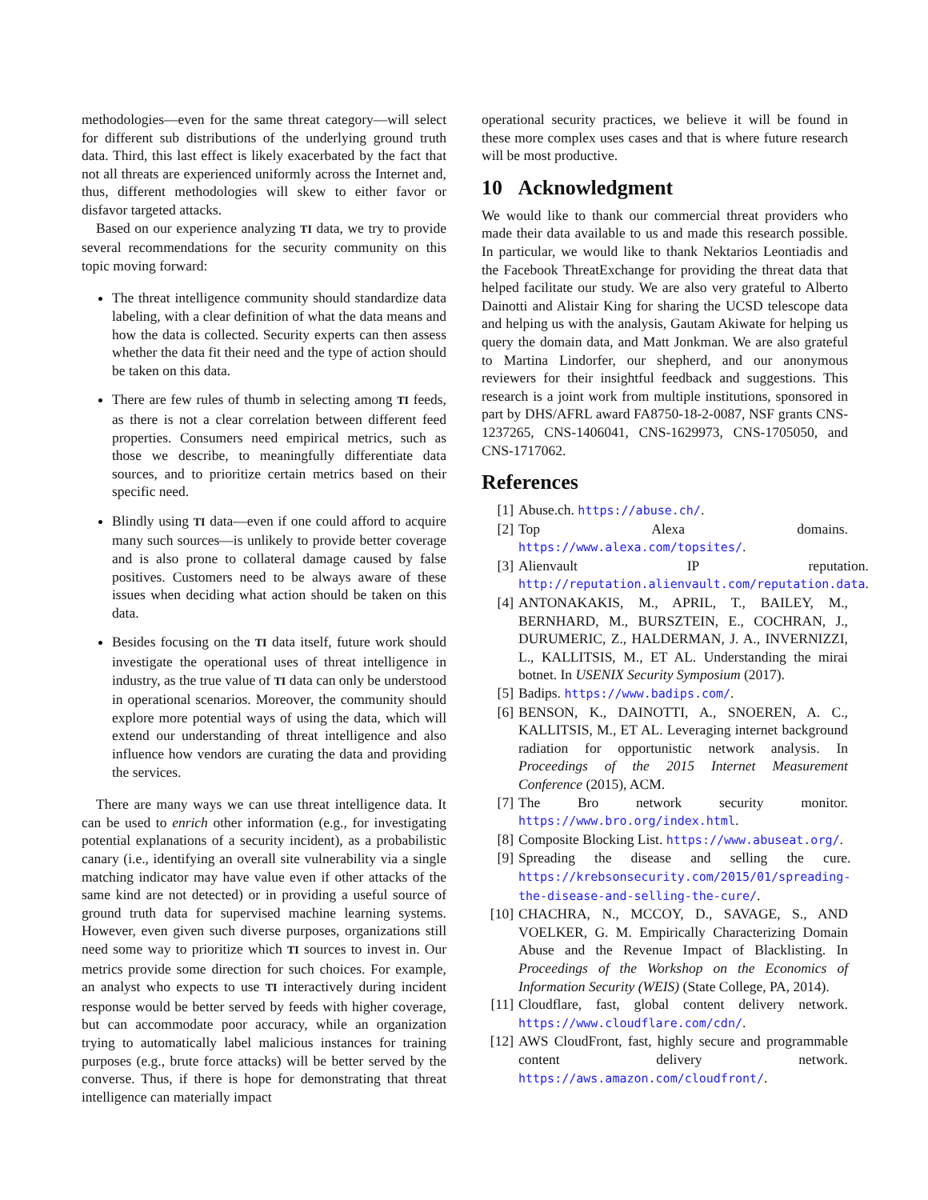methodologies—even for the same threat category—will select for different sub distributions of the underlying ground truth data. Third, this last effect is likely exacerbated by the fact that not all threats are experienced uniformly across the Internet and, thus, different methodologies will skew to either favor or disfavor targeted attacks.
Based on our experience analyzing TI data, we try to provide several recommendations for the security community on this topic moving forward:
The threat intelligence community should standardize data labeling, with a clear definition of what the data means and how the data is collected. Security experts can then assess whether the data fit their need and the type of action should be taken on this data.
There are few rules of thumb in selecting among TI feeds, as there is not a clear correlation between different feed properties. Consumers need empirical metrics, such as those we describe, to meaningfully differentiate data sources, and to prioritize certain metrics based on their specific need.
Blindly using TI data—even if one could afford to acquire many such sources—is unlikely to provide better coverage and is also prone to collateral damage caused by false positives. Customers need to be always aware of these issues when deciding what action should be taken on this data.
Besides focusing on the TI data itself, future work should investigate the operational uses of threat intelligence in industry, as the true value of TI data can only be understood in operational scenarios. Moreover, the community should explore more potential ways of using the data, which will extend our understanding of threat intelligence and also influence how vendors are curating the data and providing the services.
There are many ways we can use threat intelligence data. It can be used to enrich other information (e.g., for investigating potential explanations of a security incident), as a probabilistic canary (i.e., identifying an overall site vulnerability via a single matching indicator may have value even if other attacks of the same kind are not detected) or in providing a useful source of ground truth data for supervised machine learning systems. However, even given such diverse purposes, organizations still need some way to prioritize which TI sources to invest in. Our metrics provide some direction for such choices. For example, an analyst who expects to use TI interactively during incident response would be better served by feeds with higher coverage, but can accommodate poor accuracy, while an organization trying to automatically label malicious instances for training purposes (e.g., brute force attacks) will be better served by the converse. Thus, if there is hope for demonstrating that threat intelligence can materially impact
operational security practices, we believe it will be found in these more complex uses cases and that is where future research will be most productive.
10 Acknowledgment
We would like to thank our commercial threat providers who made their data available to us and made this research possible. In particular, we would like to thank Nektarios Leontiadis and the Facebook ThreatExchange for providing the threat data that helped facilitate our study. We are also very grateful to Alberto Dainotti and Alistair King for sharing the UCSD telescope data and helping us with the analysis, Gautam Akiwate for helping us query the domain data, and Matt Jonkman. We are also grateful to Martina Lindorfer, our shepherd, and our anonymous reviewers for their insightful feedback and suggestions. This research is a joint work from multiple institutions, sponsored in part by DHS/AFRL award FA8750-18-2-0087, NSF grants CNS-1237265, CNS-1406041, CNS-1629973, CNS-1705050, and CNS-1717062.
References
[1] Abuse.ch. https://abuse.ch/.
[2] Top Alexa domains. https://www.alexa.com/topsites/.
[3] Alienvault IP reputation. http://reputation.alienvault.com/reputation.data.
[4] ANTONAKAKIS, M., APRIL, T., BAILEY, M., BERNHARD, M., BURSZTEIN, E., COCHRAN, J., DURUMERIC, Z., HALDERMAN, J. A., INVERNIZZI, L., KALLITSIS, M., ET AL. Understanding the mirai botnet. In USENIX Security Symposium (2017).
[5] Badips. https://www.badips.com/.
[6] BENSON, K., DAINOTTI, A., SNOEREN, A. C., KALLITSIS, M., ET AL. Leveraging internet background radiation for opportunistic network analysis. In Proceedings of the 2015 Internet Measurement Conference (2015), ACM.
[7] The Bro network security monitor. https://www.bro.org/index.html.
[8] Composite Blocking List. https://www.abuseat.org/.
[9] Spreading the disease and selling the cure. https://krebsonsecurity.com/2015/01/spreading-the-disease-and-selling-the-cure/.
[10] CHACHRA, N., MCCOY, D., SAVAGE, S., AND VOELKER, G. M. Empirically Characterizing Domain Abuse and the Revenue Impact of Blacklisting. In Proceedings of the Workshop on the Economics of Information Security (WEIS) (State College, PA, 2014).
[11] Cloudflare, fast, global content delivery network. https://www.cloudflare.com/cdn/.
[12] AWS CloudFront, fast, highly secure and programmable content delivery network. https://aws.amazon.com/cloudfront/.